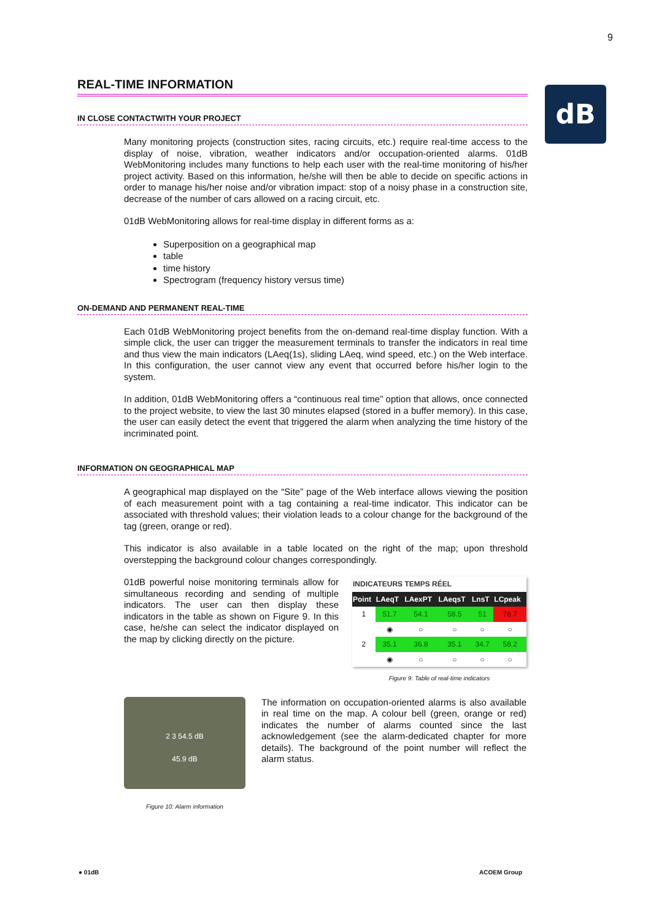9
dB
REAL-TIME INFORMATION
IN CLOSE CONTACTWITH YOUR PROJECT
Many monitoring projects (construction sites, racing circuits, etc.) require real-time access to the display of noise, vibration, weather indicators and/or occupation-oriented alarms. 01dB WebMonitoring includes many functions to help each user with the real-time monitoring of his/her project activity. Based on this information, he/she will then be able to decide on specific actions in order to manage his/her noise and/or vibration impact: stop of a noisy phase in a construction site, decrease of the number of cars allowed on a racing circuit, etc.
01dB WebMonitoring allows for real-time display in different forms as a:
Superposition on a geographical map
table
time history
Spectrogram (frequency history versus time)
ON-DEMAND AND PERMANENT REAL-TIME
Each 01dB WebMonitoring project benefits from the on-demand real-time display function. With a simple click, the user can trigger the measurement terminals to transfer the indicators in real time and thus view the main indicators (LAeq(1s), sliding LAeq, wind speed, etc.) on the Web interface. In this configuration, the user cannot view any event that occurred before his/her login to the system.
In addition, 01dB WebMonitoring offers a “continuous real time” option that allows, once connected to the project website, to view the last 30 minutes elapsed (stored in a buffer memory). In this case, the user can easily detect the event that triggered the alarm when analyzing the time history of the incriminated point.
INFORMATION ON GEOGRAPHICAL MAP
A geographical map displayed on the “Site” page of the Web interface allows viewing the position of each measurement point with a tag containing a real-time indicator. This indicator can be associated with threshold values; their violation leads to a colour change for the background of the tag (green, orange or red).
This indicator is also available in a table located on the right of the map; upon threshold overstepping the background colour changes correspondingly.
01dB powerful noise monitoring terminals allow for simultaneous recording and sending of multiple indicators. The user can then display these indicators in the table as shown on Figure 9. In this case, he/she can select the indicator displayed on the map by clicking directly on the picture.
| INDICATEURS TEMPS RÉEL | | | | | |
| --- | --- | --- | --- | --- | --- |
| Point | LAeqT | LAexPT | LAeqsT | LnsT | LCpeak |
| 1 | 51.7 | 54.1 | 58.5 | 51 | 78.7 |
| | ◉ | ○ | ○ | ○ | ○ |
| 2 | 35.1 | 36.8 | 35.1 | 34.7 | 58.2 |
| | ◉ | ○ | ○ | ○ | ○ |
Figure 9: Table of real-time indicators
2 3 54.5 dB
45.9 dB
Figure 10: Alarm information
The information on occupation-oriented alarms is also available in real time on the map. A colour bell (green, orange or red) indicates the number of alarms counted since the last acknowledgement (see the alarm-dedicated chapter for more details). The background of the point number will reflect the alarm status.
● 01dB ACOEM Group